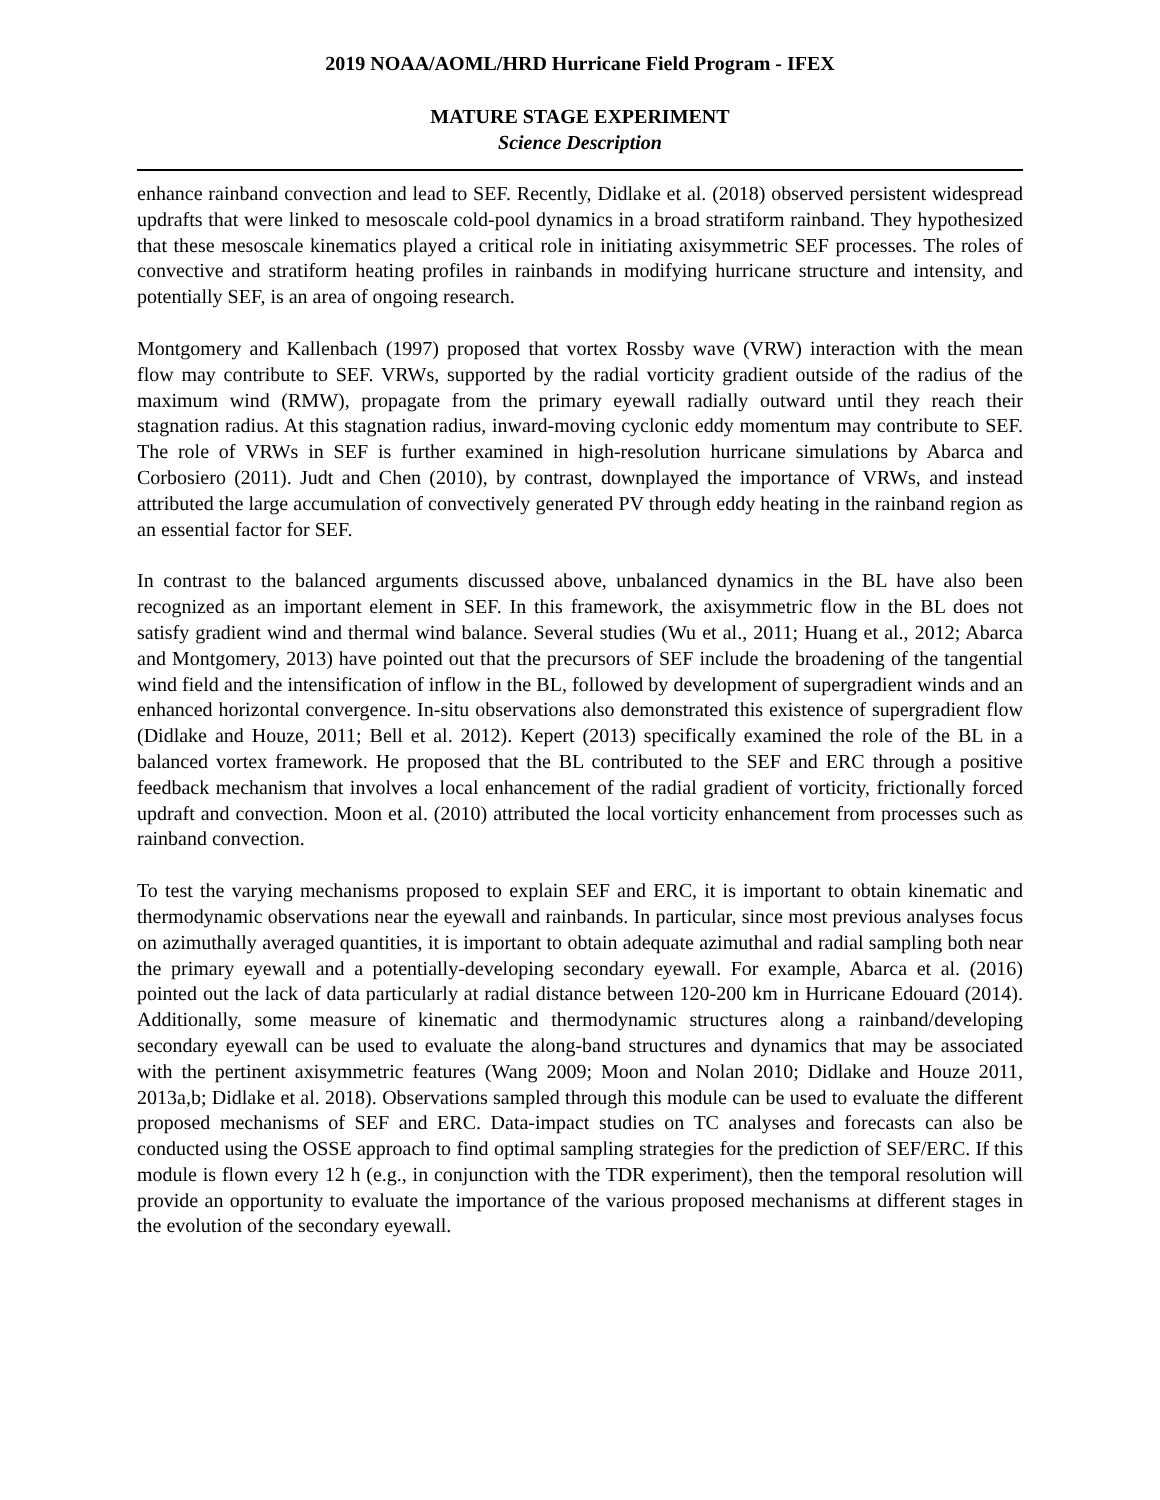2019 NOAA/AOML/HRD Hurricane Field Program - IFEX
MATURE STAGE EXPERIMENT
Science Description
enhance rainband convection and lead to SEF. Recently, Didlake et al. (2018) observed persistent widespread updrafts that were linked to mesoscale cold-pool dynamics in a broad stratiform rainband. They hypothesized that these mesoscale kinematics played a critical role in initiating axisymmetric SEF processes. The roles of convective and stratiform heating profiles in rainbands in modifying hurricane structure and intensity, and potentially SEF, is an area of ongoing research.
Montgomery and Kallenbach (1997) proposed that vortex Rossby wave (VRW) interaction with the mean flow may contribute to SEF. VRWs, supported by the radial vorticity gradient outside of the radius of the maximum wind (RMW), propagate from the primary eyewall radially outward until they reach their stagnation radius. At this stagnation radius, inward-moving cyclonic eddy momentum may contribute to SEF. The role of VRWs in SEF is further examined in high-resolution hurricane simulations by Abarca and Corbosiero (2011). Judt and Chen (2010), by contrast, downplayed the importance of VRWs, and instead attributed the large accumulation of convectively generated PV through eddy heating in the rainband region as an essential factor for SEF.
In contrast to the balanced arguments discussed above, unbalanced dynamics in the BL have also been recognized as an important element in SEF. In this framework, the axisymmetric flow in the BL does not satisfy gradient wind and thermal wind balance. Several studies (Wu et al., 2011; Huang et al., 2012; Abarca and Montgomery, 2013) have pointed out that the precursors of SEF include the broadening of the tangential wind field and the intensification of inflow in the BL, followed by development of supergradient winds and an enhanced horizontal convergence. In-situ observations also demonstrated this existence of supergradient flow (Didlake and Houze, 2011; Bell et al. 2012). Kepert (2013) specifically examined the role of the BL in a balanced vortex framework. He proposed that the BL contributed to the SEF and ERC through a positive feedback mechanism that involves a local enhancement of the radial gradient of vorticity, frictionally forced updraft and convection. Moon et al. (2010) attributed the local vorticity enhancement from processes such as rainband convection.
To test the varying mechanisms proposed to explain SEF and ERC, it is important to obtain kinematic and thermodynamic observations near the eyewall and rainbands. In particular, since most previous analyses focus on azimuthally averaged quantities, it is important to obtain adequate azimuthal and radial sampling both near the primary eyewall and a potentially-developing secondary eyewall. For example, Abarca et al. (2016) pointed out the lack of data particularly at radial distance between 120-200 km in Hurricane Edouard (2014). Additionally, some measure of kinematic and thermodynamic structures along a rainband/developing secondary eyewall can be used to evaluate the along-band structures and dynamics that may be associated with the pertinent axisymmetric features (Wang 2009; Moon and Nolan 2010; Didlake and Houze 2011, 2013a,b; Didlake et al. 2018). Observations sampled through this module can be used to evaluate the different proposed mechanisms of SEF and ERC. Data-impact studies on TC analyses and forecasts can also be conducted using the OSSE approach to find optimal sampling strategies for the prediction of SEF/ERC. If this module is flown every 12 h (e.g., in conjunction with the TDR experiment), then the temporal resolution will provide an opportunity to evaluate the importance of the various proposed mechanisms at different stages in the evolution of the secondary eyewall.